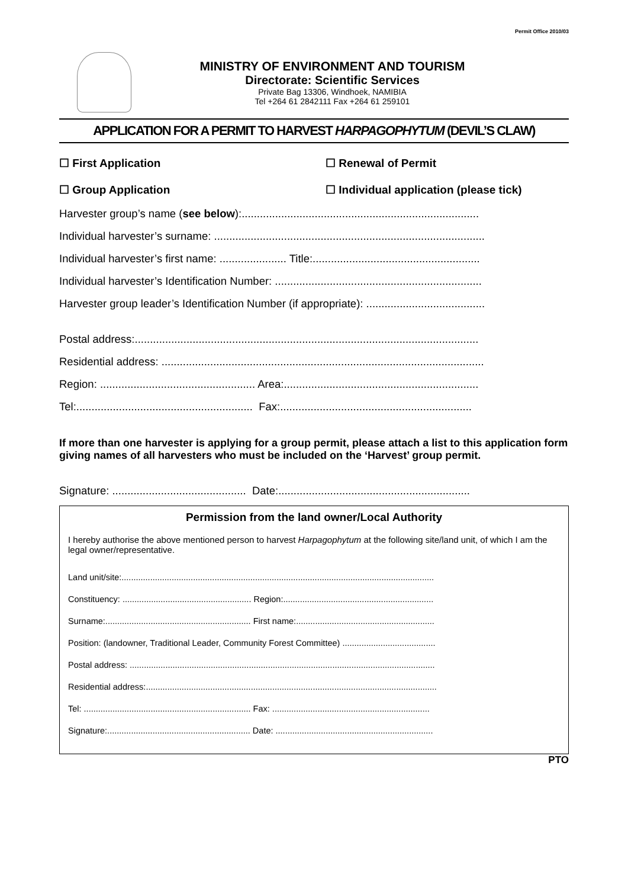Permit Office 2010/03
MINISTRY OF ENVIRONMENT AND TOURISM
Directorate: Scientific Services
Private Bag 13306, Windhoek, NAMIBIA
Tel +264 61 2842111 Fax +264 61 259101
APPLICATION FOR A PERMIT TO HARVEST HARPAGOPHYTUM (DEVIL’S CLAW)
☐ First Application
☐ Renewal of Permit
☐ Group Application
☐ Individual application (please tick)
Harvester group’s name (see below):..............................................................................
Individual harvester’s surname: .........................................................................................
Individual harvester’s first name: ...................... Title:.......................................................
Individual harvester’s Identification Number: ....................................................................
Harvester group leader’s Identification Number (if appropriate): .......................................
Postal address:.................................................................................................................
Residential address: ..........................................................................................................
Region: ................................................... Area:................................................................
Tel:.......................................................... Fax:...............................................................
If more than one harvester is applying for a group permit, please attach a list to this application form giving names of all harvesters who must be included on the ‘Harvest’ group permit.
Signature: ............................................ Date:...............................................................
Permission from the land owner/Local Authority
I hereby authorise the above mentioned person to harvest Harpagophytum at the following site/land unit, of which I am the legal owner/representative.
Land unit/site:...................................................................................................................................
Constituency: ...................................................... Region:...............................................................
Surname:............................................................. First name:..........................................................
Position: (landowner, Traditional Leader, Community Forest Committee) .......................................
Postal address: ................................................................................................................................
Residential address:..........................................................................................................................
Tel: ...................................................................... Fax: ..................................................................
Signature:............................................................ Date: ..................................................................
PTO